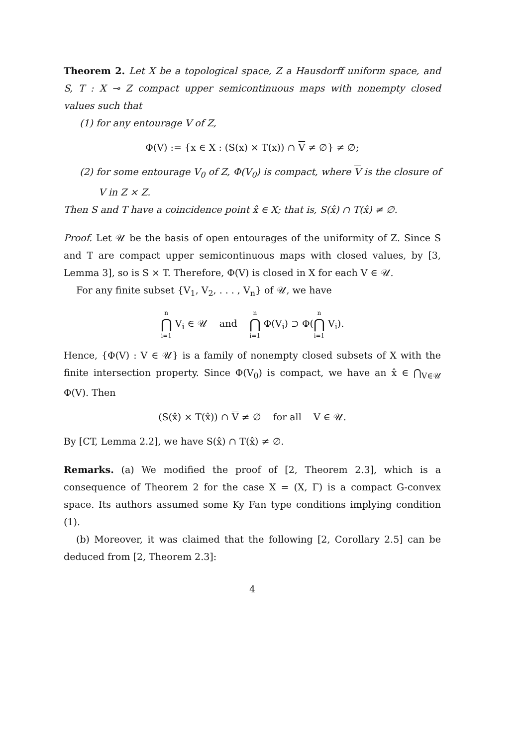Theorem 2. Let X be a topological space, Z a Hausdorff uniform space, and S, T : X ⊸ Z compact upper semicontinuous maps with nonempty closed values such that
(1) for any entourage V of Z,
Φ(V) := {x ∈ X : (S(x) × T(x)) ∩ V ≠ ∅} ≠ ∅;
(2) for some entourage V<sub>0</sub> of Z, Φ(V<sub>0</sub>) is compact, where V is the closure of V in Z × Z.
Then S and T have a coincidence point x̂ ∈ X; that is, S(x̂) ∩ T(x̂) ≠ ∅.
Proof. Let 𝒰 be the basis of open entourages of the uniformity of Z. Since S and T are compact upper semicontinuous maps with closed values, by [3, Lemma 3], so is S × T. Therefore, Φ(V) is closed in X for each V ∈ 𝒰.
For any finite subset {V<sub>1</sub>, V<sub>2</sub>, . . . , V<sub>n</sub>} of 𝒰, we have
n ⋂ i=1 V<sub>i</sub> ∈ 𝒰 and n ⋂ i=1 Φ(V<sub>i</sub>) ⊃ Φ(n ⋂ i=1 V<sub>i</sub>).
Hence, {Φ(V) : V ∈ 𝒰} is a family of nonempty closed subsets of X with the finite intersection property. Since Φ(V<sub>0</sub>) is compact, we have an x̂ ∈ ⋂<sub>V∈𝒰</sub> Φ(V). Then
(S(x̂) × T(x̂)) ∩ V ≠ ∅ for all V ∈ 𝒰.
By [CT, Lemma 2.2], we have S(x̂) ∩ T(x̂) ≠ ∅.
Remarks. (a) We modified the proof of [2, Theorem 2.3], which is a consequence of Theorem 2 for the case X = (X, Γ) is a compact G-convex space. Its authors assumed some Ky Fan type conditions implying condition (1).
(b) Moreover, it was claimed that the following [2, Corollary 2.5] can be deduced from [2, Theorem 2.3]:
4